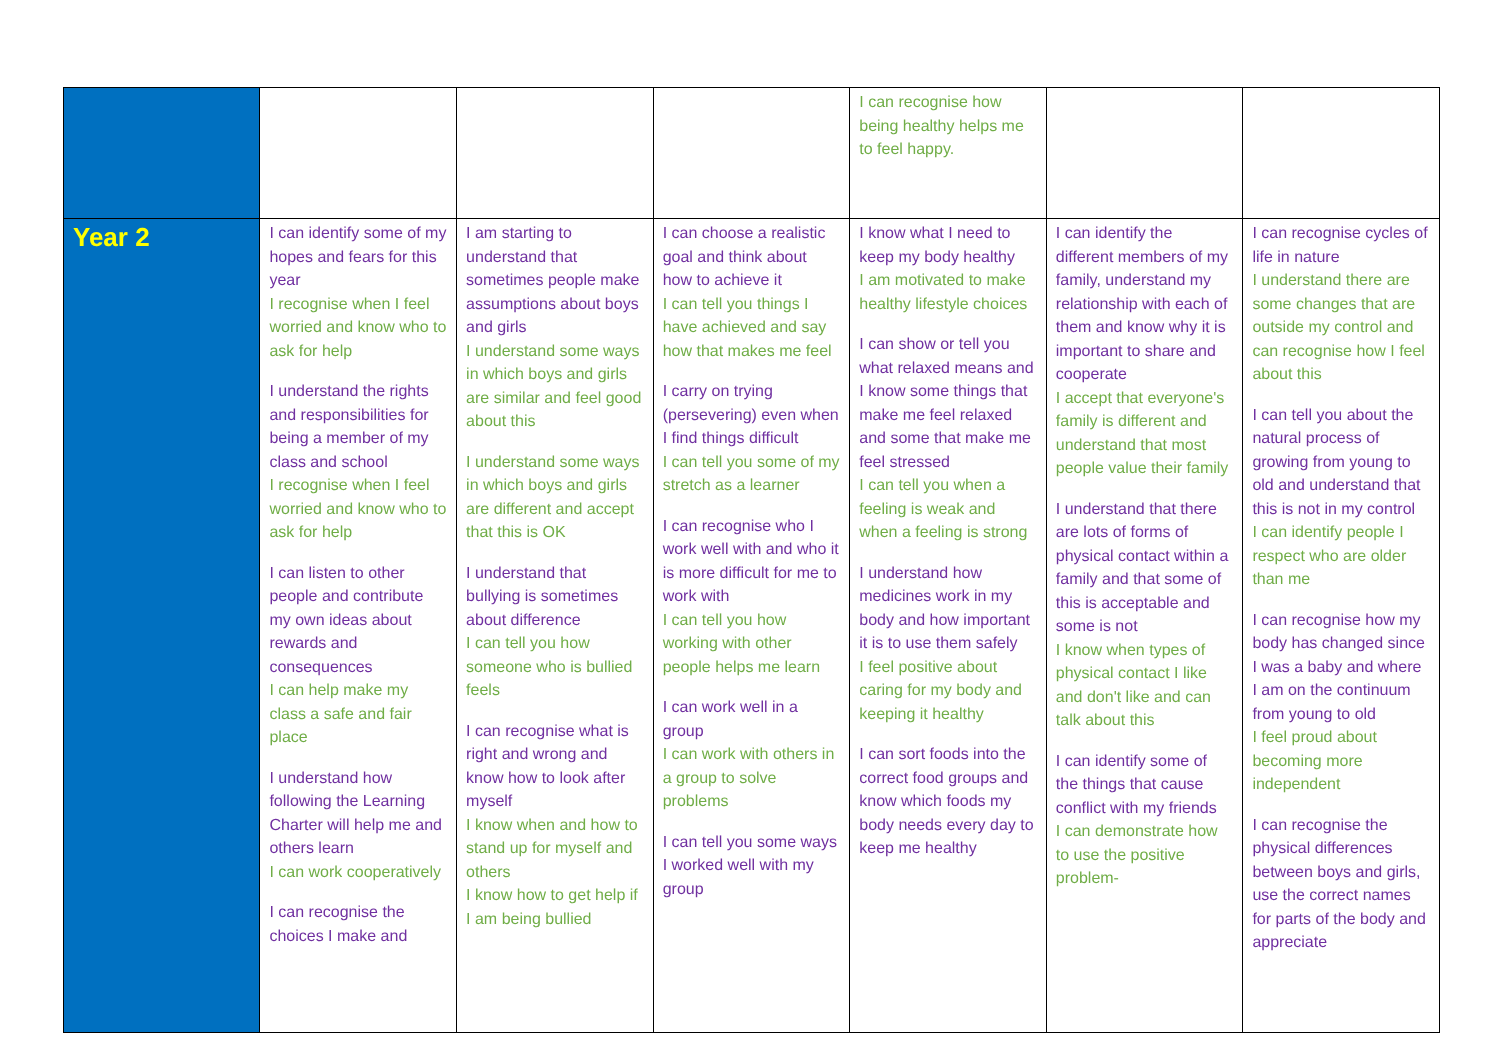| | | | | I can recognise how being healthy helps me to feel happy. | | |
| Year 2 | I can identify some of my hopes and fears for this year I recognise when I feel worried and know who to ask for help I understand the rights and responsibilities for being a member of my class and school I recognise when I feel worried and know who to ask for help I can listen to other people and contribute my own ideas about rewards and consequences I can help make my class a safe and fair place I understand how following the Learning Charter will help me and others learn I can work cooperatively I can recognise the choices I make and | I am starting to understand that sometimes people make assumptions about boys and girls I understand some ways in which boys and girls are similar and feel good about this I understand some ways in which boys and girls are different and accept that this is OK I understand that bullying is sometimes about difference I can tell you how someone who is bullied feels I can recognise what is right and wrong and know how to look after myself I know when and how to stand up for myself and others I know how to get help if I am being bullied | I can choose a realistic goal and think about how to achieve it I can tell you things I have achieved and say how that makes me feel I carry on trying (persevering) even when I find things difficult I can tell you some of my stretch as a learner I can recognise who I work well with and who it is more difficult for me to work with I can tell you how working with other people helps me learn I can work well in a group I can work with others in a group to solve problems I can tell you some ways I worked well with my group | I know what I need to keep my body healthy I am motivated to make healthy lifestyle choices I can show or tell you what relaxed means and I know some things that make me feel relaxed and some that make me feel stressed I can tell you when a feeling is weak and when a feeling is strong I understand how medicines work in my body and how important it is to use them safely I feel positive about caring for my body and keeping it healthy I can sort foods into the correct food groups and know which foods my body needs every day to keep me healthy | I can identify the different members of my family, understand my relationship with each of them and know why it is important to share and cooperate I accept that everyone's family is different and understand that most people value their family I understand that there are lots of forms of physical contact within a family and that some of this is acceptable and some is not I know when types of physical contact I like and don't like and can talk about this I can identify some of the things that cause conflict with my friends I can demonstrate how to use the positive problem- | I can recognise cycles of life in nature I understand there are some changes that are outside my control and can recognise how I feel about this I can tell you about the natural process of growing from young to old and understand that this is not in my control I can identify people I respect who are older than me I can recognise how my body has changed since I was a baby and where I am on the continuum from young to old I feel proud about becoming more independent I can recognise the physical differences between boys and girls, use the correct names for parts of the body and appreciate |